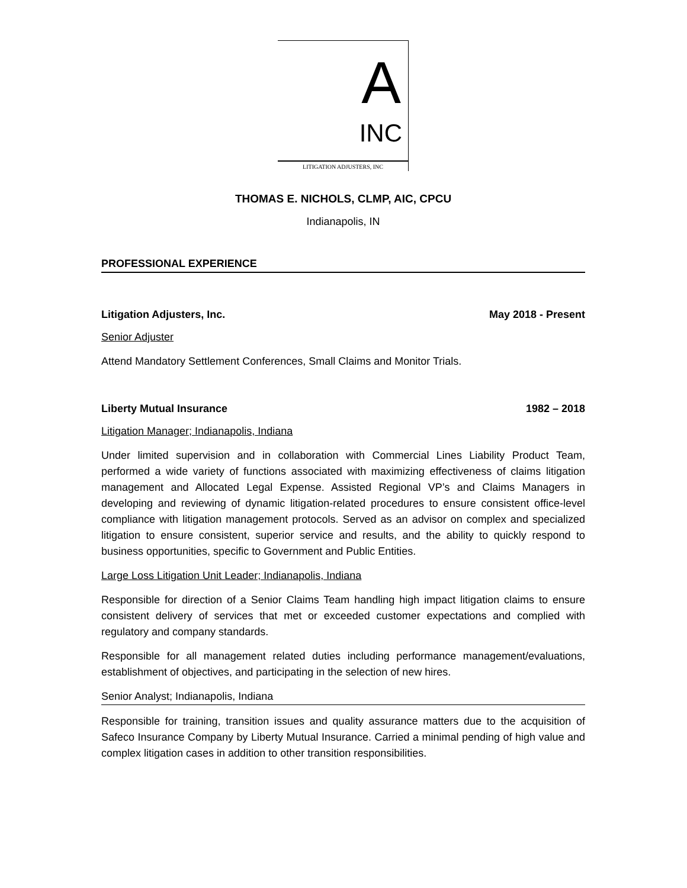A
INC
LITIGATION ADJUSTERS, INC
THOMAS E. NICHOLS, CLMP, AIC, CPCU
Indianapolis, IN
PROFESSIONAL EXPERIENCE
Litigation Adjusters, Inc. May 2018 - Present
Senior Adjuster
Attend Mandatory Settlement Conferences, Small Claims and Monitor Trials.
Liberty Mutual Insurance 1982 – 2018
Litigation Manager; Indianapolis, Indiana
Under limited supervision and in collaboration with Commercial Lines Liability Product Team, performed a wide variety of functions associated with maximizing effectiveness of claims litigation management and Allocated Legal Expense. Assisted Regional VP’s and Claims Managers in developing and reviewing of dynamic litigation-related procedures to ensure consistent office-level compliance with litigation management protocols. Served as an advisor on complex and specialized litigation to ensure consistent, superior service and results, and the ability to quickly respond to business opportunities, specific to Government and Public Entities.
Large Loss Litigation Unit Leader; Indianapolis, Indiana
Responsible for direction of a Senior Claims Team handling high impact litigation claims to ensure consistent delivery of services that met or exceeded customer expectations and complied with regulatory and company standards.
Responsible for all management related duties including performance management/evaluations, establishment of objectives, and participating in the selection of new hires.
Senior Analyst; Indianapolis, Indiana
Responsible for training, transition issues and quality assurance matters due to the acquisition of Safeco Insurance Company by Liberty Mutual Insurance. Carried a minimal pending of high value and complex litigation cases in addition to other transition responsibilities.